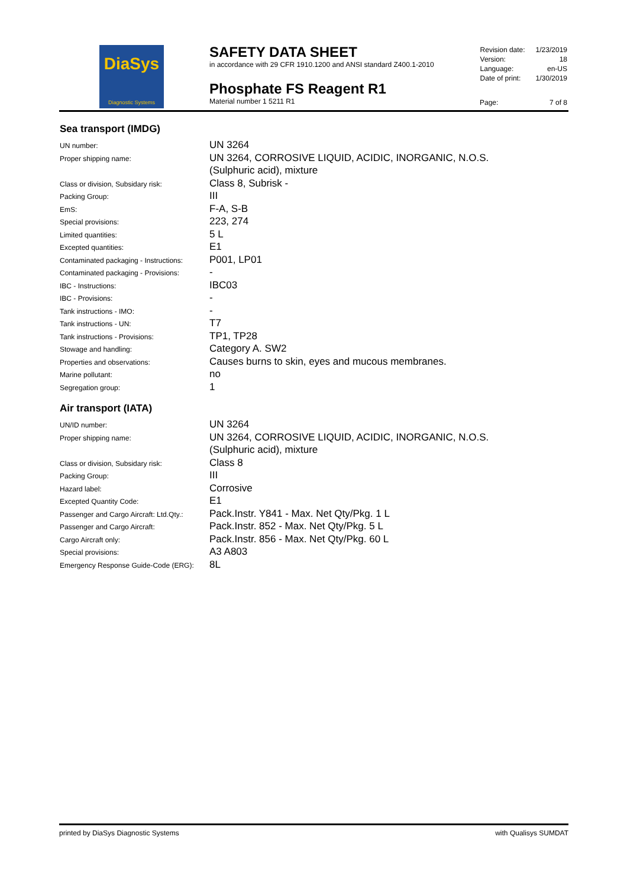DiaSys
Diagnostic Systems
SAFETY DATA SHEET
in accordance with 29 CFR 1910.1200 and ANSI standard Z400.1-2010
Phosphate FS Reagent R1
Material number 1 5211 R1
| Revision date: | 1/23/2019 |
| Version: | 18 |
| Language: | en-US |
| Date of print: | 1/30/2019 |
Page: 7 of 8
Sea transport (IMDG)
| UN number: | UN 3264 |
| Proper shipping name: | UN 3264, CORROSIVE LIQUID, ACIDIC, INORGANIC, N.O.S. (Sulphuric acid), mixture |
| Class or division, Subsidary risk: | Class 8, Subrisk - |
| Packing Group: | III |
| EmS: | F-A, S-B |
| Special provisions: | 223, 274 |
| Limited quantities: | 5 L |
| Excepted quantities: | E1 |
| Contaminated packaging - Instructions: | P001, LP01 |
| Contaminated packaging - Provisions: | - |
| IBC - Instructions: | IBC03 |
| IBC - Provisions: | - |
| Tank instructions - IMO: | - |
| Tank instructions - UN: | T7 |
| Tank instructions - Provisions: | TP1, TP28 |
| Stowage and handling: | Category A. SW2 |
| Properties and observations: | Causes burns to skin, eyes and mucous membranes. |
| Marine pollutant: | no |
| Segregation group: | 1 |
Air transport (IATA)
| UN/ID number: | UN 3264 |
| Proper shipping name: | UN 3264, CORROSIVE LIQUID, ACIDIC, INORGANIC, N.O.S. (Sulphuric acid), mixture |
| Class or division, Subsidary risk: | Class 8 |
| Packing Group: | III |
| Hazard label: | Corrosive |
| Excepted Quantity Code: | E1 |
| Passenger and Cargo Aircraft: Ltd.Qty.: | Pack.Instr. Y841 - Max. Net Qty/Pkg. 1 L |
| Passenger and Cargo Aircraft: | Pack.Instr. 852 - Max. Net Qty/Pkg. 5 L |
| Cargo Aircraft only: | Pack.Instr. 856 - Max. Net Qty/Pkg. 60 L |
| Special provisions: | A3 A803 |
| Emergency Response Guide-Code (ERG): | 8L |
printed by DiaSys Diagnostic Systems with Qualisys SUMDAT